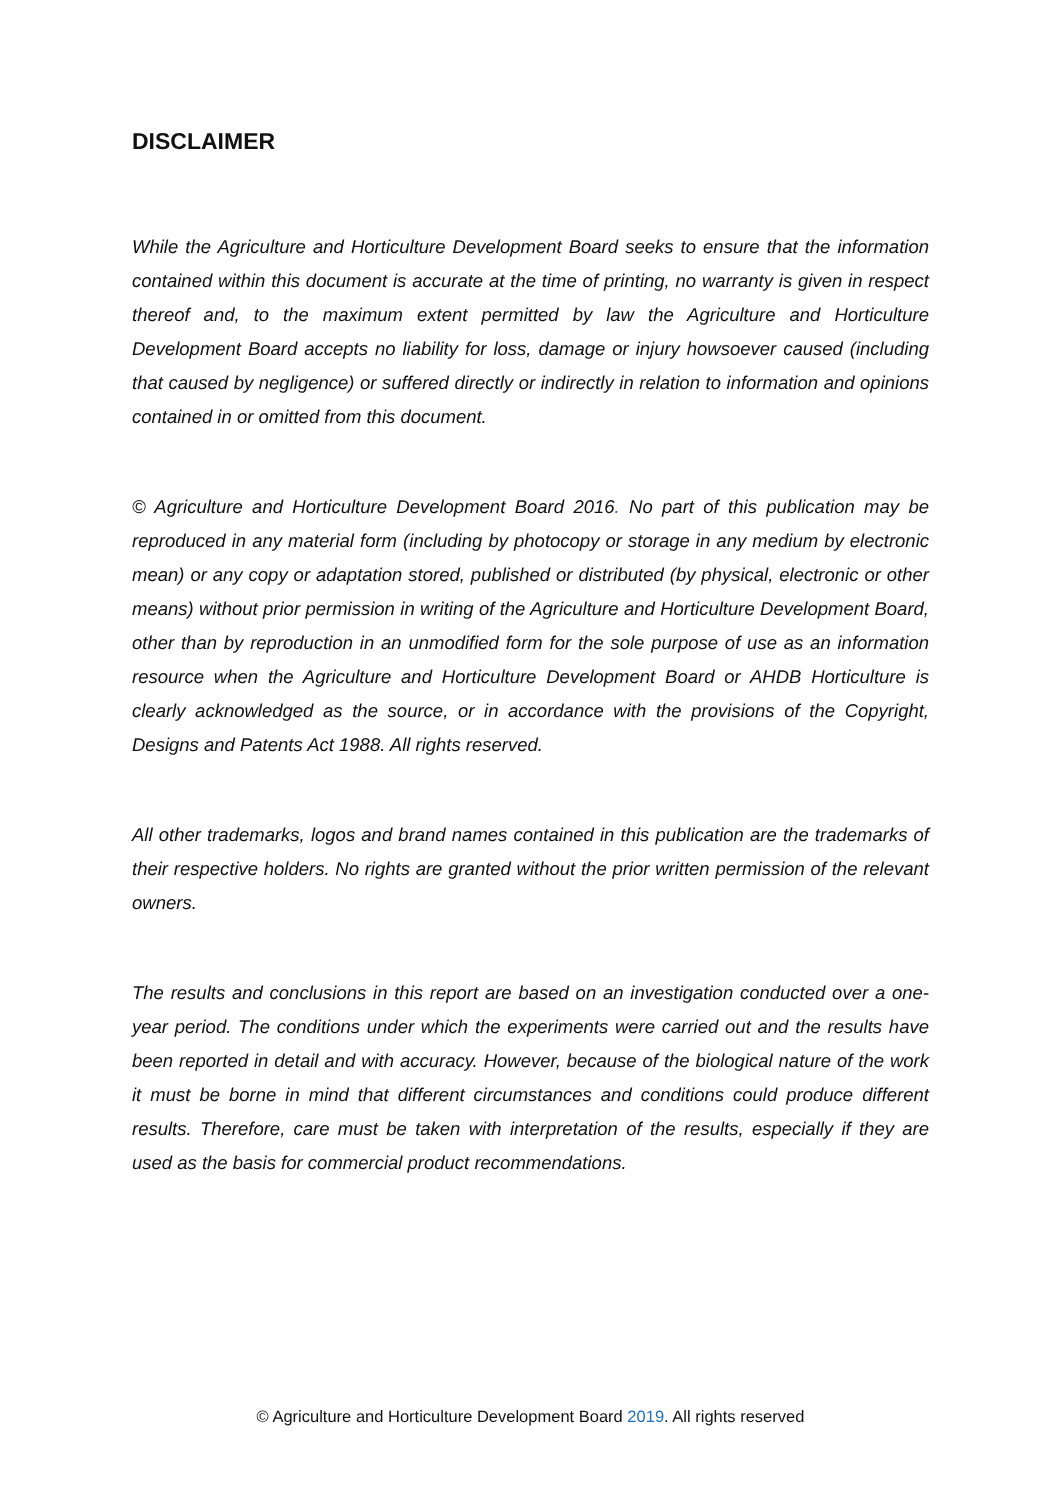DISCLAIMER
While the Agriculture and Horticulture Development Board seeks to ensure that the information contained within this document is accurate at the time of printing, no warranty is given in respect thereof and, to the maximum extent permitted by law the Agriculture and Horticulture Development Board accepts no liability for loss, damage or injury howsoever caused (including that caused by negligence) or suffered directly or indirectly in relation to information and opinions contained in or omitted from this document.
© Agriculture and Horticulture Development Board 2016. No part of this publication may be reproduced in any material form (including by photocopy or storage in any medium by electronic mean) or any copy or adaptation stored, published or distributed (by physical, electronic or other means) without prior permission in writing of the Agriculture and Horticulture Development Board, other than by reproduction in an unmodified form for the sole purpose of use as an information resource when the Agriculture and Horticulture Development Board or AHDB Horticulture is clearly acknowledged as the source, or in accordance with the provisions of the Copyright, Designs and Patents Act 1988. All rights reserved.
All other trademarks, logos and brand names contained in this publication are the trademarks of their respective holders. No rights are granted without the prior written permission of the relevant owners.
The results and conclusions in this report are based on an investigation conducted over a one-year period. The conditions under which the experiments were carried out and the results have been reported in detail and with accuracy. However, because of the biological nature of the work it must be borne in mind that different circumstances and conditions could produce different results. Therefore, care must be taken with interpretation of the results, especially if they are used as the basis for commercial product recommendations.
© Agriculture and Horticulture Development Board 2019. All rights reserved